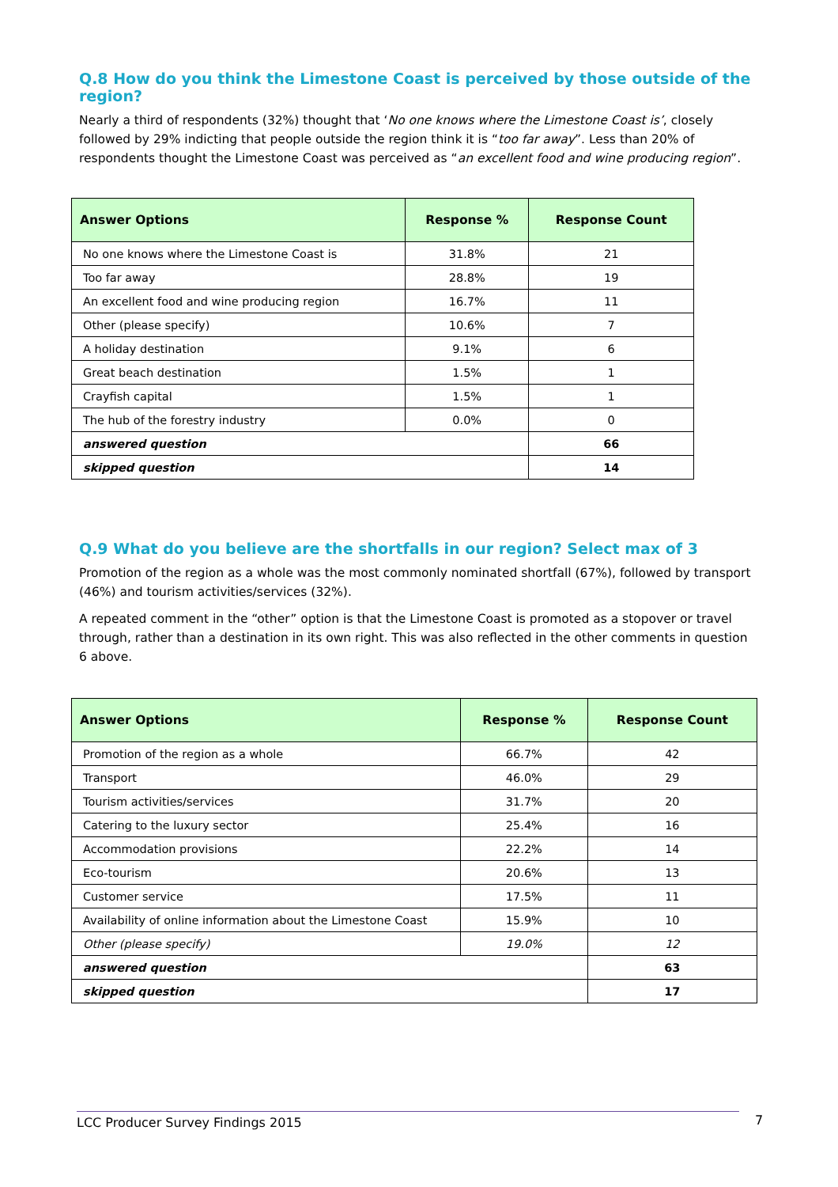Q.8 How do you think the Limestone Coast is perceived by those outside of the region?
Nearly a third of respondents (32%) thought that ‘No one knows where the Limestone Coast is’, closely followed by 29% indicting that people outside the region think it is “too far away”. Less than 20% of respondents thought the Limestone Coast was perceived as “an excellent food and wine producing region”.
| Answer Options | Response % | Response Count |
| --- | --- | --- |
| No one knows where the Limestone Coast is | 31.8% | 21 |
| Too far away | 28.8% | 19 |
| An excellent food and wine producing region | 16.7% | 11 |
| Other (please specify) | 10.6% | 7 |
| A holiday destination | 9.1% | 6 |
| Great beach destination | 1.5% | 1 |
| Crayfish capital | 1.5% | 1 |
| The hub of the forestry industry | 0.0% | 0 |
| answered question | | 66 |
| skipped question | | 14 |
Q.9 What do you believe are the shortfalls in our region? Select max of 3
Promotion of the region as a whole was the most commonly nominated shortfall (67%), followed by transport (46%) and tourism activities/services (32%).
A repeated comment in the “other” option is that the Limestone Coast is promoted as a stopover or travel through, rather than a destination in its own right. This was also reflected in the other comments in question 6 above.
| Answer Options | Response % | Response Count |
| --- | --- | --- |
| Promotion of the region as a whole | 66.7% | 42 |
| Transport | 46.0% | 29 |
| Tourism activities/services | 31.7% | 20 |
| Catering to the luxury sector | 25.4% | 16 |
| Accommodation provisions | 22.2% | 14 |
| Eco-tourism | 20.6% | 13 |
| Customer service | 17.5% | 11 |
| Availability of online information about the Limestone Coast | 15.9% | 10 |
| Other (please specify) | 19.0% | 12 |
| answered question | | 63 |
| skipped question | | 17 |
LCC Producer Survey Findings 2015 7